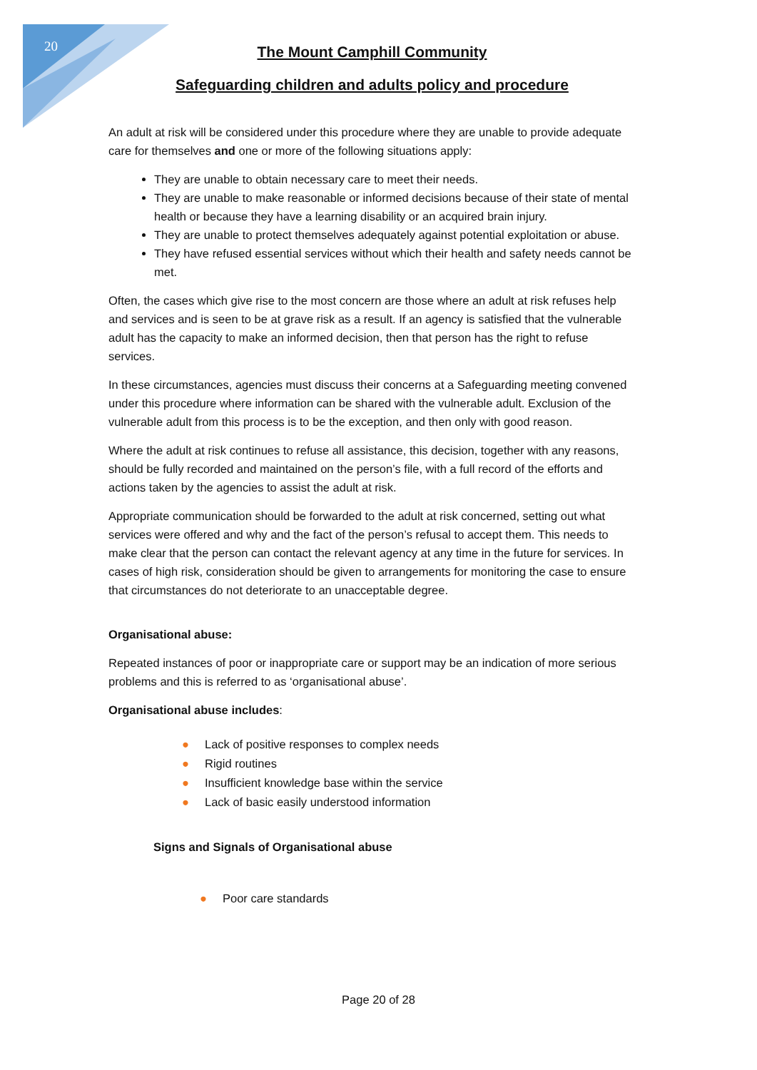20
The Mount Camphill Community
Safeguarding children and adults policy and procedure
An adult at risk will be considered under this procedure where they are unable to provide adequate care for themselves and one or more of the following situations apply:
They are unable to obtain necessary care to meet their needs.
They are unable to make reasonable or informed decisions because of their state of mental health or because they have a learning disability or an acquired brain injury.
They are unable to protect themselves adequately against potential exploitation or abuse.
They have refused essential services without which their health and safety needs cannot be met.
Often, the cases which give rise to the most concern are those where an adult at risk refuses help and services and is seen to be at grave risk as a result. If an agency is satisfied that the vulnerable adult has the capacity to make an informed decision, then that person has the right to refuse services.
In these circumstances, agencies must discuss their concerns at a Safeguarding meeting convened under this procedure where information can be shared with the vulnerable adult. Exclusion of the vulnerable adult from this process is to be the exception, and then only with good reason.
Where the adult at risk continues to refuse all assistance, this decision, together with any reasons, should be fully recorded and maintained on the person’s file, with a full record of the efforts and actions taken by the agencies to assist the adult at risk.
Appropriate communication should be forwarded to the adult at risk concerned, setting out what services were offered and why and the fact of the person’s refusal to accept them. This needs to make clear that the person can contact the relevant agency at any time in the future for services. In cases of high risk, consideration should be given to arrangements for monitoring the case to ensure that circumstances do not deteriorate to an unacceptable degree.
Organisational abuse:
Repeated instances of poor or inappropriate care or support may be an indication of more serious problems and this is referred to as ‘organisational abuse’.
Organisational abuse includes:
● Lack of positive responses to complex needs
● Rigid routines
● Insufficient knowledge base within the service
● Lack of basic easily understood information
Signs and Signals of Organisational abuse
● Poor care standards
Page 20 of 28